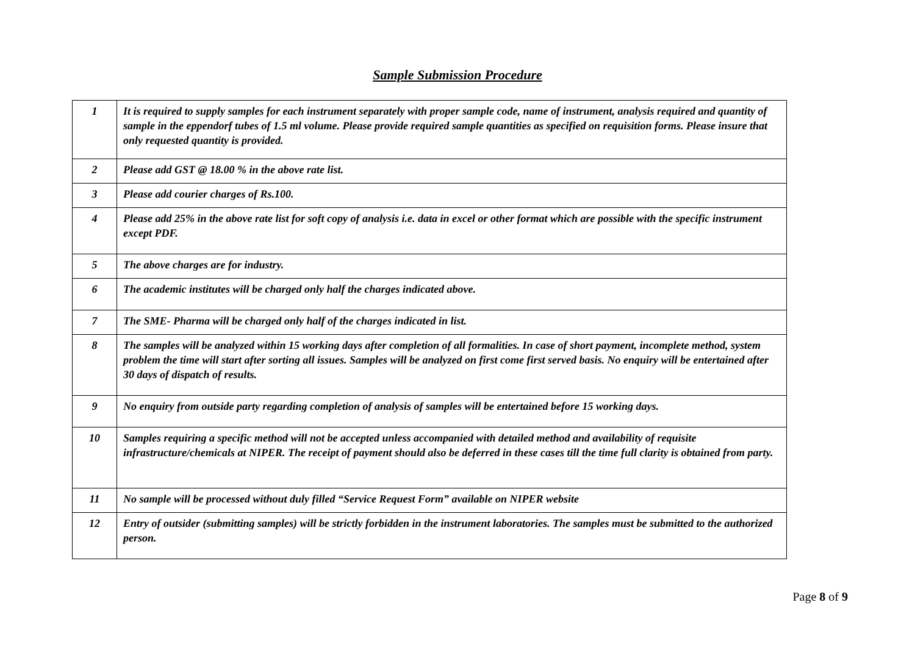Sample Submission Procedure
| 1 | It is required to supply samples for each instrument separately with proper sample code, name of instrument, analysis required and quantity of sample in the eppendorf tubes of 1.5 ml volume. Please provide required sample quantities as specified on requisition forms. Please insure that only requested quantity is provided. |
| 2 | Please add GST @ 18.00 % in the above rate list. |
| 3 | Please add courier charges of Rs.100. |
| 4 | Please add 25% in the above rate list for soft copy of analysis i.e. data in excel or other format which are possible with the specific instrument except PDF. |
| 5 | The above charges are for industry. |
| 6 | The academic institutes will be charged only half the charges indicated above. |
| 7 | The SME- Pharma will be charged only half of the charges indicated in list. |
| 8 | The samples will be analyzed within 15 working days after completion of all formalities. In case of short payment, incomplete method, system problem the time will start after sorting all issues. Samples will be analyzed on first come first served basis. No enquiry will be entertained after 30 days of dispatch of results. |
| 9 | No enquiry from outside party regarding completion of analysis of samples will be entertained before 15 working days. |
| 10 | Samples requiring a specific method will not be accepted unless accompanied with detailed method and availability of requisite infrastructure/chemicals at NIPER. The receipt of payment should also be deferred in these cases till the time full clarity is obtained from party. |
| 11 | No sample will be processed without duly filled “Service Request Form” available on NIPER website |
| 12 | Entry of outsider (submitting samples) will be strictly forbidden in the instrument laboratories. The samples must be submitted to the authorized person. |
Page 8 of 9